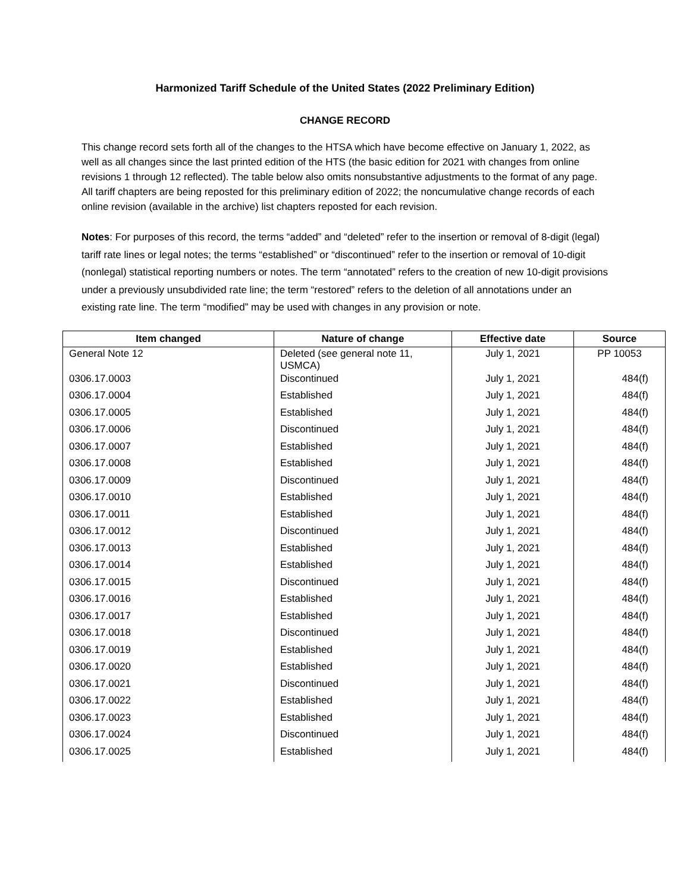Harmonized Tariff Schedule of the United States (2022 Preliminary Edition)
CHANGE RECORD
This change record sets forth all of the changes to the HTSA which have become effective on January 1, 2022, as well as all changes since the last printed edition of the HTS (the basic edition for 2021 with changes from online revisions 1 through 12 reflected). The table below also omits nonsubstantive adjustments to the format of any page. All tariff chapters are being reposted for this preliminary edition of 2022; the noncumulative change records of each online revision (available in the archive) list chapters reposted for each revision.
Notes: For purposes of this record, the terms “added” and “deleted” refer to the insertion or removal of 8-digit (legal) tariff rate lines or legal notes; the terms “established” or “discontinued” refer to the insertion or removal of 10-digit (nonlegal) statistical reporting numbers or notes. The term “annotated” refers to the creation of new 10-digit provisions under a previously unsubdivided rate line; the term “restored” refers to the deletion of all annotations under an existing rate line. The term “modified” may be used with changes in any provision or note.
| Item changed | Nature of change | Effective date | Source |
| --- | --- | --- | --- |
| General Note 12 | Deleted (see general note 11, USMCA) | July 1, 2021 | PP 10053 |
| 0306.17.0003 | Discontinued | July 1, 2021 | 484(f) |
| 0306.17.0004 | Established | July 1, 2021 | 484(f) |
| 0306.17.0005 | Established | July 1, 2021 | 484(f) |
| 0306.17.0006 | Discontinued | July 1, 2021 | 484(f) |
| 0306.17.0007 | Established | July 1, 2021 | 484(f) |
| 0306.17.0008 | Established | July 1, 2021 | 484(f) |
| 0306.17.0009 | Discontinued | July 1, 2021 | 484(f) |
| 0306.17.0010 | Established | July 1, 2021 | 484(f) |
| 0306.17.0011 | Established | July 1, 2021 | 484(f) |
| 0306.17.0012 | Discontinued | July 1, 2021 | 484(f) |
| 0306.17.0013 | Established | July 1, 2021 | 484(f) |
| 0306.17.0014 | Established | July 1, 2021 | 484(f) |
| 0306.17.0015 | Discontinued | July 1, 2021 | 484(f) |
| 0306.17.0016 | Established | July 1, 2021 | 484(f) |
| 0306.17.0017 | Established | July 1, 2021 | 484(f) |
| 0306.17.0018 | Discontinued | July 1, 2021 | 484(f) |
| 0306.17.0019 | Established | July 1, 2021 | 484(f) |
| 0306.17.0020 | Established | July 1, 2021 | 484(f) |
| 0306.17.0021 | Discontinued | July 1, 2021 | 484(f) |
| 0306.17.0022 | Established | July 1, 2021 | 484(f) |
| 0306.17.0023 | Established | July 1, 2021 | 484(f) |
| 0306.17.0024 | Discontinued | July 1, 2021 | 484(f) |
| 0306.17.0025 | Established | July 1, 2021 | 484(f) |